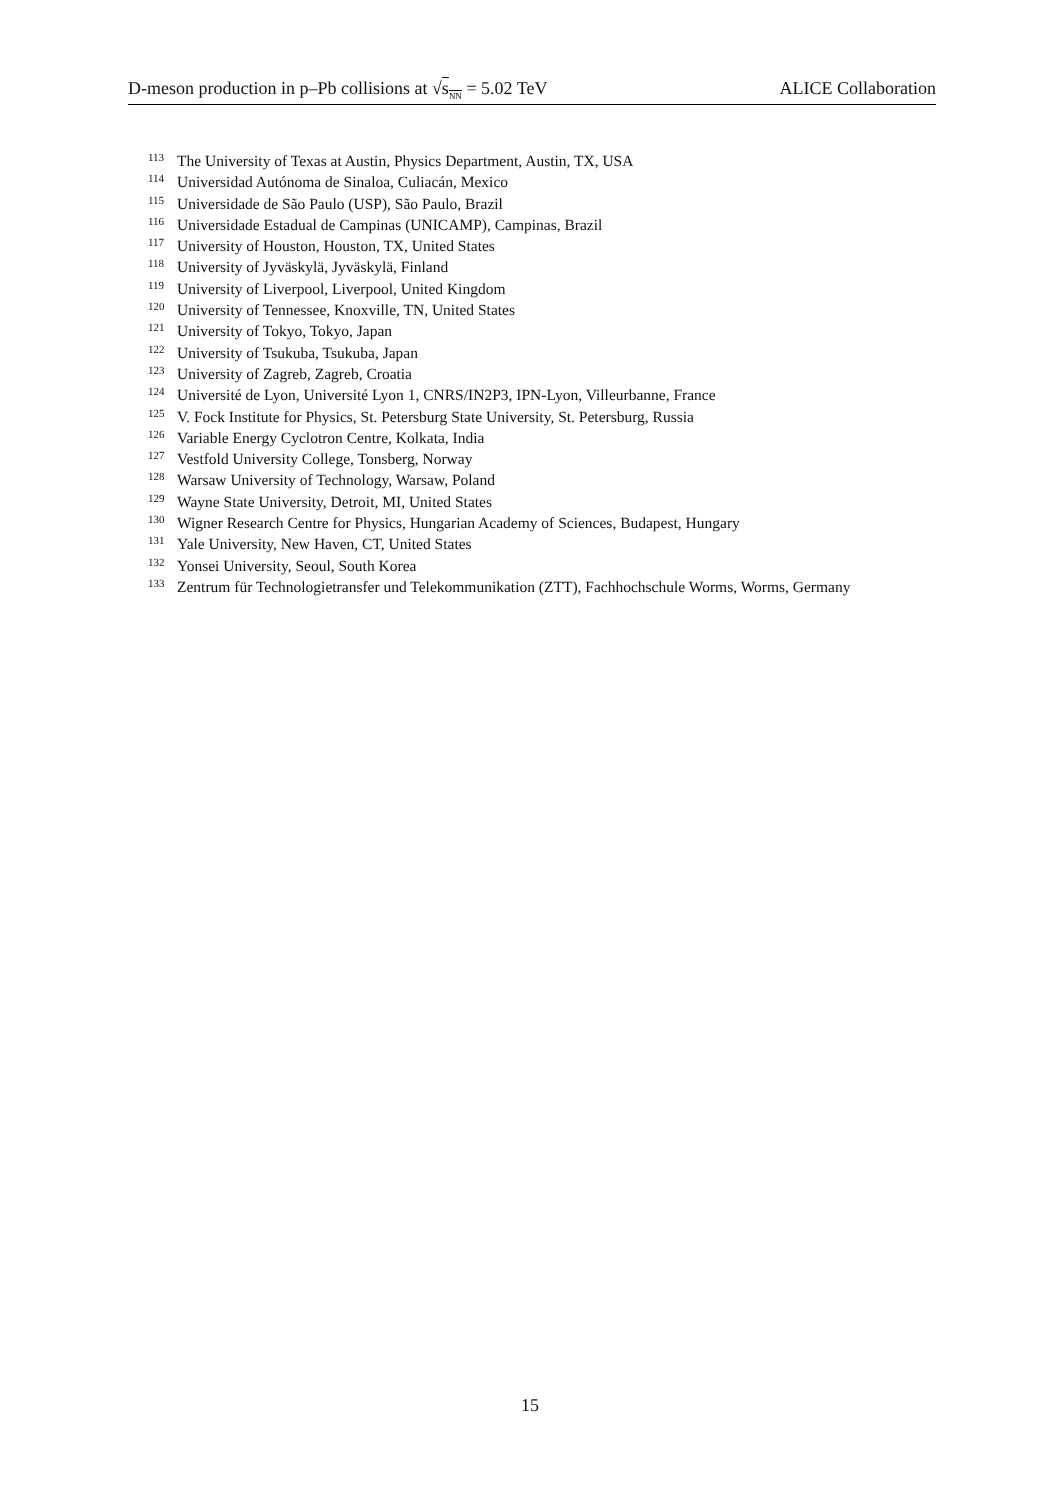D-meson production in p–Pb collisions at √s<sub>NN</sub> = 5.02 TeV ALICE Collaboration
113 The University of Texas at Austin, Physics Department, Austin, TX, USA
114 Universidad Autónoma de Sinaloa, Culiacán, Mexico
115 Universidade de São Paulo (USP), São Paulo, Brazil
116 Universidade Estadual de Campinas (UNICAMP), Campinas, Brazil
117 University of Houston, Houston, TX, United States
118 University of Jyväskylä, Jyväskylä, Finland
119 University of Liverpool, Liverpool, United Kingdom
120 University of Tennessee, Knoxville, TN, United States
121 University of Tokyo, Tokyo, Japan
122 University of Tsukuba, Tsukuba, Japan
123 University of Zagreb, Zagreb, Croatia
124 Université de Lyon, Université Lyon 1, CNRS/IN2P3, IPN-Lyon, Villeurbanne, France
125 V. Fock Institute for Physics, St. Petersburg State University, St. Petersburg, Russia
126 Variable Energy Cyclotron Centre, Kolkata, India
127 Vestfold University College, Tonsberg, Norway
128 Warsaw University of Technology, Warsaw, Poland
129 Wayne State University, Detroit, MI, United States
130 Wigner Research Centre for Physics, Hungarian Academy of Sciences, Budapest, Hungary
131 Yale University, New Haven, CT, United States
132 Yonsei University, Seoul, South Korea
133 Zentrum für Technologietransfer und Telekommunikation (ZTT), Fachhochschule Worms, Worms, Germany
15